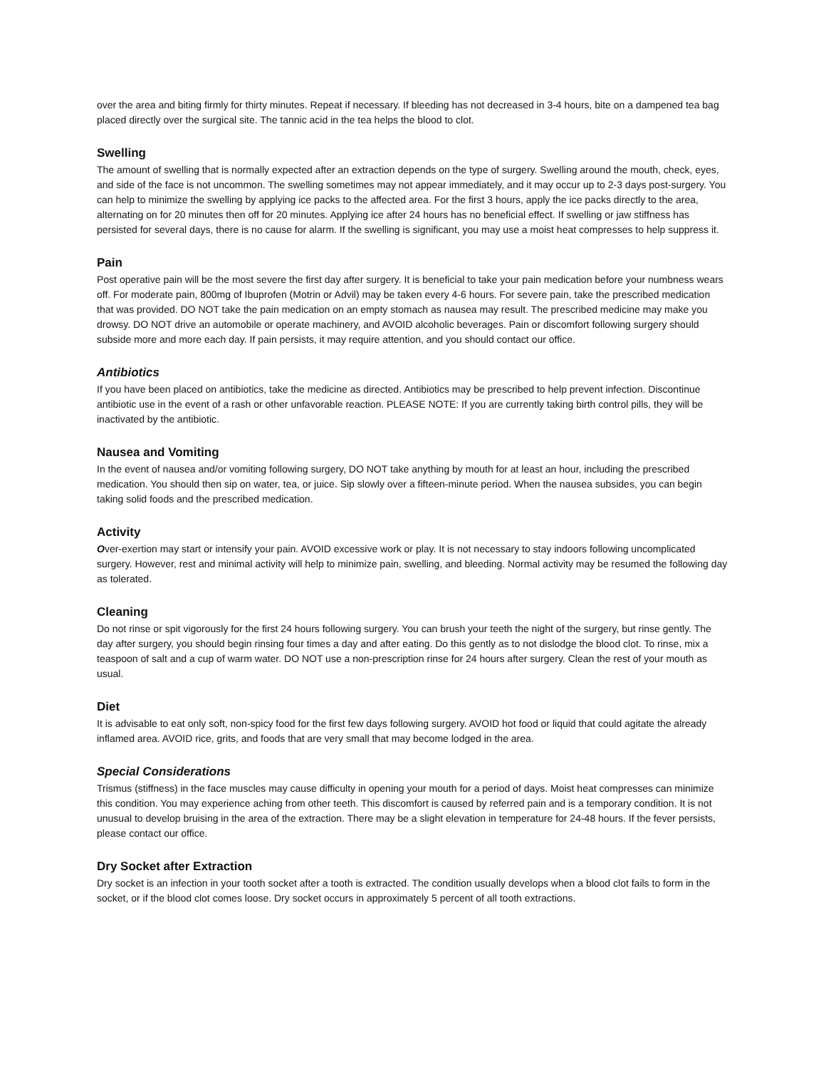over the area and biting firmly for thirty minutes. Repeat if necessary. If bleeding has not decreased in 3-4 hours, bite on a dampened tea bag placed directly over the surgical site. The tannic acid in the tea helps the blood to clot.
Swelling
The amount of swelling that is normally expected after an extraction depends on the type of surgery. Swelling around the mouth, check, eyes, and side of the face is not uncommon. The swelling sometimes may not appear immediately, and it may occur up to 2-3 days post-surgery. You can help to minimize the swelling by applying ice packs to the affected area. For the first 3 hours, apply the ice packs directly to the area, alternating on for 20 minutes then off for 20 minutes. Applying ice after 24 hours has no beneficial effect. If swelling or jaw stiffness has persisted for several days, there is no cause for alarm. If the swelling is significant, you may use a moist heat compresses to help suppress it.
Pain
Post operative pain will be the most severe the first day after surgery. It is beneficial to take your pain medication before your numbness wears off. For moderate pain, 800mg of Ibuprofen (Motrin or Advil) may be taken every 4-6 hours. For severe pain, take the prescribed medication that was provided. DO NOT take the pain medication on an empty stomach as nausea may result. The prescribed medicine may make you drowsy. DO NOT drive an automobile or operate machinery, and AVOID alcoholic beverages. Pain or discomfort following surgery should subside more and more each day. If pain persists, it may require attention, and you should contact our office.
Antibiotics
If you have been placed on antibiotics, take the medicine as directed. Antibiotics may be prescribed to help prevent infection. Discontinue antibiotic use in the event of a rash or other unfavorable reaction. PLEASE NOTE: If you are currently taking birth control pills, they will be inactivated by the antibiotic.
Nausea and Vomiting
In the event of nausea and/or vomiting following surgery, DO NOT take anything by mouth for at least an hour, including the prescribed medication. You should then sip on water, tea, or juice. Sip slowly over a fifteen-minute period. When the nausea subsides, you can begin taking solid foods and the prescribed medication.
Activity
Over-exertion may start or intensify your pain. AVOID excessive work or play. It is not necessary to stay indoors following uncomplicated surgery. However, rest and minimal activity will help to minimize pain, swelling, and bleeding. Normal activity may be resumed the following day as tolerated.
Cleaning
Do not rinse or spit vigorously for the first 24 hours following surgery. You can brush your teeth the night of the surgery, but rinse gently. The day after surgery, you should begin rinsing four times a day and after eating. Do this gently as to not dislodge the blood clot. To rinse, mix a teaspoon of salt and a cup of warm water. DO NOT use a non-prescription rinse for 24 hours after surgery. Clean the rest of your mouth as usual.
Diet
It is advisable to eat only soft, non-spicy food for the first few days following surgery. AVOID hot food or liquid that could agitate the already inflamed area. AVOID rice, grits, and foods that are very small that may become lodged in the area.
Special Considerations
Trismus (stiffness) in the face muscles may cause difficulty in opening your mouth for a period of days. Moist heat compresses can minimize this condition. You may experience aching from other teeth. This discomfort is caused by referred pain and is a temporary condition. It is not unusual to develop bruising in the area of the extraction. There may be a slight elevation in temperature for 24-48 hours. If the fever persists, please contact our office.
Dry Socket after Extraction
Dry socket is an infection in your tooth socket after a tooth is extracted. The condition usually develops when a blood clot fails to form in the socket, or if the blood clot comes loose. Dry socket occurs in approximately 5 percent of all tooth extractions.